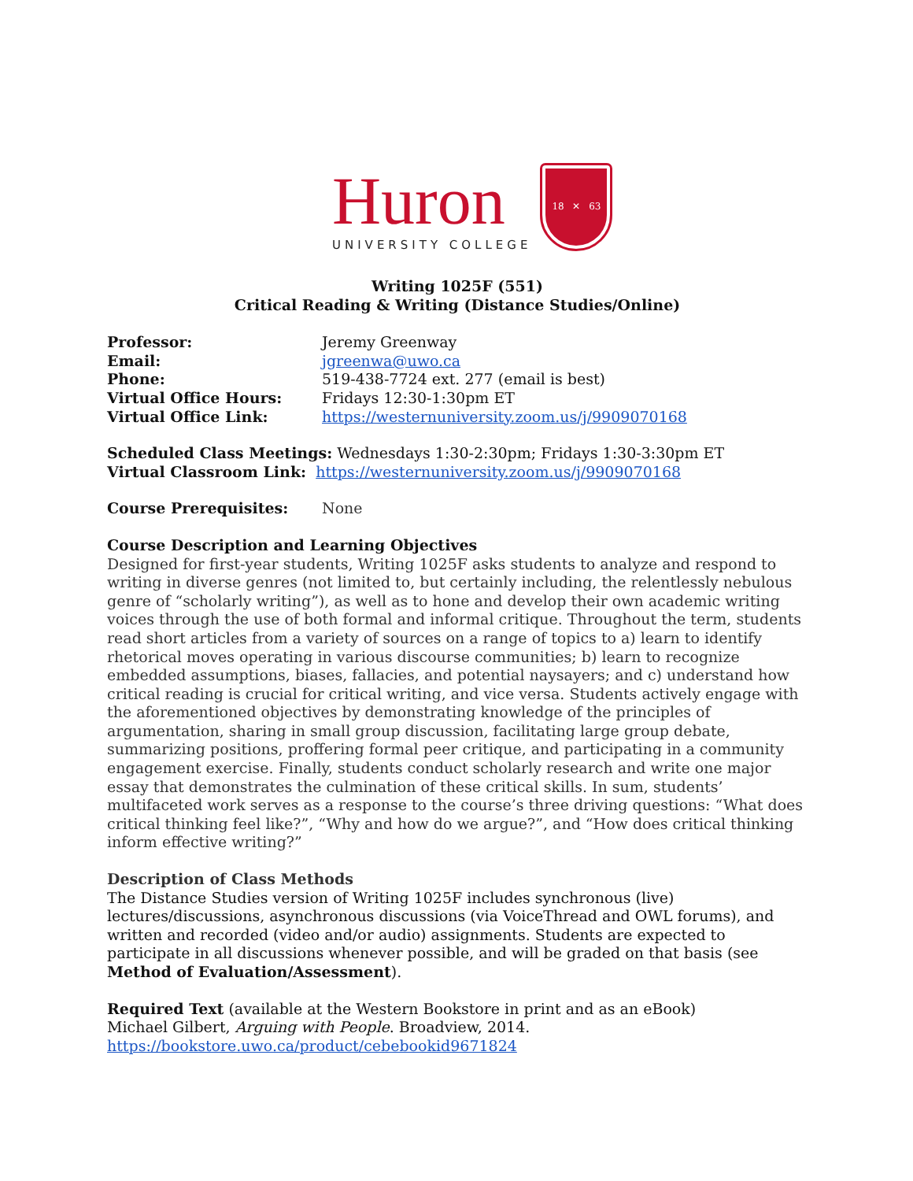Huron
UNIVERSITY COLLEGE
18 ✕ 63
Writing 1025F (551)
Critical Reading & Writing (Distance Studies/Online)
| Professor: | Jeremy Greenway |
| Email: | jgreenwa@uwo.ca |
| Phone: | 519-438-7724 ext. 277 (email is best) |
| Virtual Office Hours: | Fridays 12:30-1:30pm ET |
| Virtual Office Link: | https://westernuniversity.zoom.us/j/9909070168 |
Scheduled Class Meetings: Wednesdays 1:30-2:30pm; Fridays 1:30-3:30pm ET
Virtual Classroom Link: https://westernuniversity.zoom.us/j/9909070168
| Course Prerequisites: | None |
Course Description and Learning Objectives
Designed for first-year students, Writing 1025F asks students to analyze and respond to writing in diverse genres (not limited to, but certainly including, the relentlessly nebulous genre of “scholarly writing”), as well as to hone and develop their own academic writing voices through the use of both formal and informal critique. Throughout the term, students read short articles from a variety of sources on a range of topics to a) learn to identify rhetorical moves operating in various discourse communities; b) learn to recognize embedded assumptions, biases, fallacies, and potential naysayers; and c) understand how critical reading is crucial for critical writing, and vice versa. Students actively engage with the aforementioned objectives by demonstrating knowledge of the principles of argumentation, sharing in small group discussion, facilitating large group debate, summarizing positions, proffering formal peer critique, and participating in a community engagement exercise. Finally, students conduct scholarly research and write one major essay that demonstrates the culmination of these critical skills. In sum, students’ multifaceted work serves as a response to the course’s three driving questions: “What does critical thinking feel like?”, “Why and how do we argue?”, and “How does critical thinking inform effective writing?”
Description of Class Methods
The Distance Studies version of Writing 1025F includes synchronous (live) lectures/discussions, asynchronous discussions (via VoiceThread and OWL forums), and written and recorded (video and/or audio) assignments. Students are expected to participate in all discussions whenever possible, and will be graded on that basis (see Method of Evaluation/Assessment).
Required Text (available at the Western Bookstore in print and as an eBook)
Michael Gilbert, Arguing with People. Broadview, 2014.
https://bookstore.uwo.ca/product/cebebookid9671824